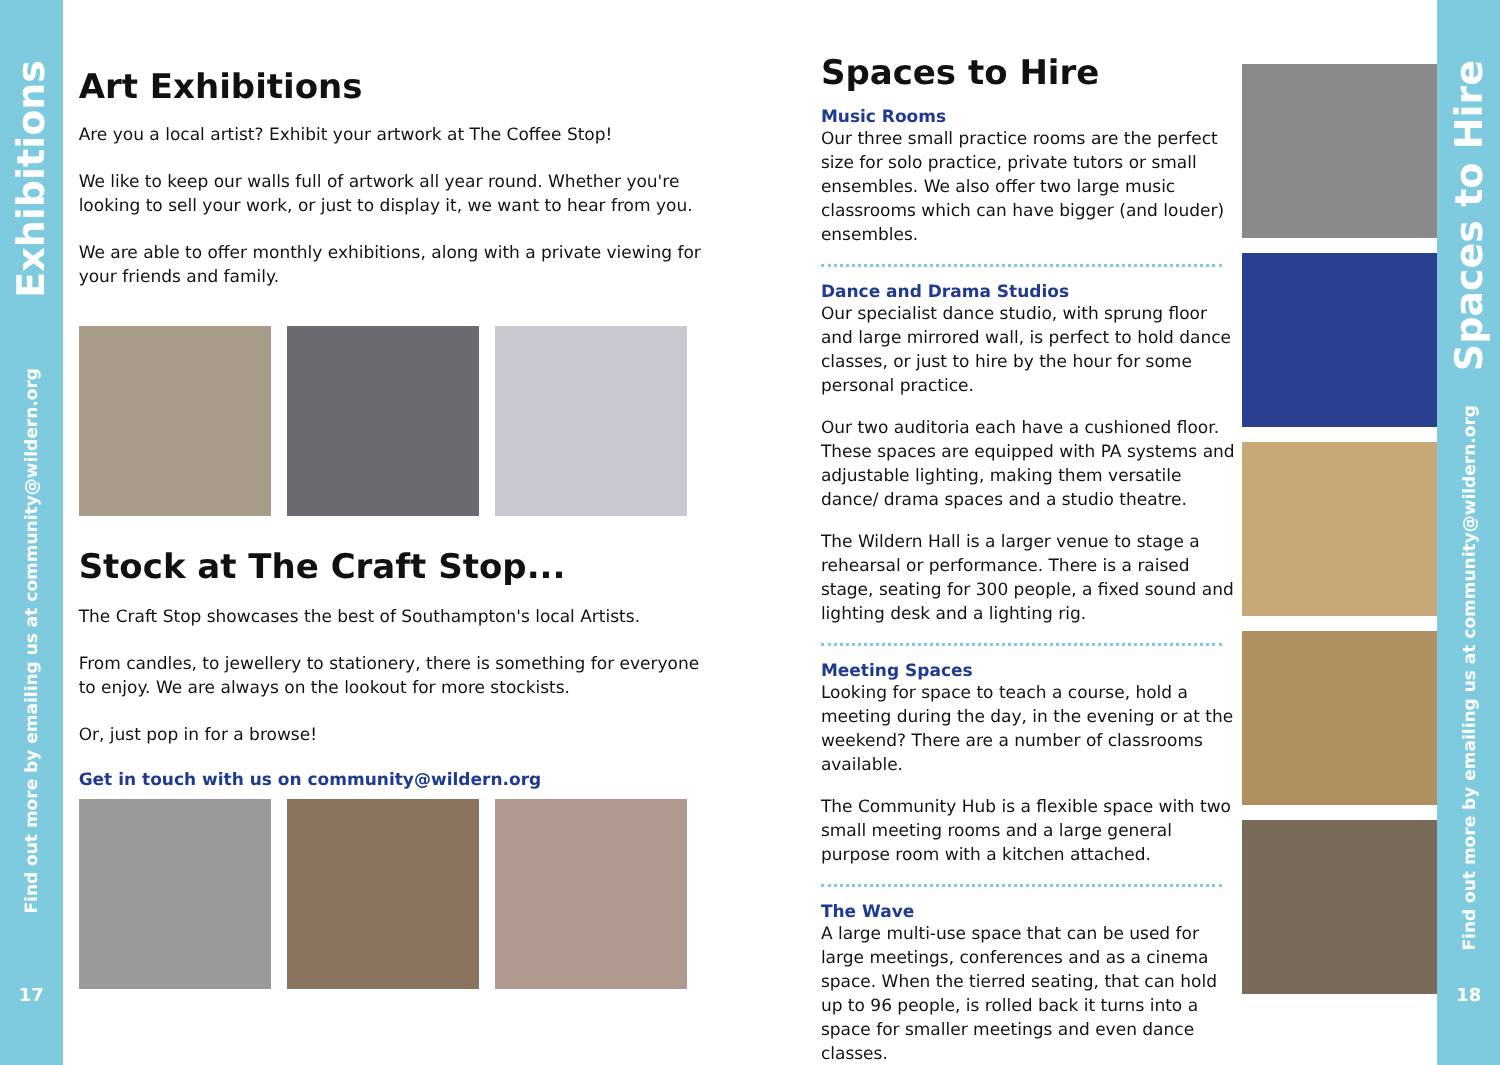Exhibitions
Find out more by emailing us at community@wildern.org
17
Art Exhibitions
Are you a local artist? Exhibit your artwork at The Coffee Stop!
We like to keep our walls full of artwork all year round. Whether you're looking to sell your work, or just to display it, we want to hear from you.
We are able to offer monthly exhibitions, along with a private viewing for your friends and family.
Stock at The Craft Stop...
The Craft Stop showcases the best of Southampton's local Artists.
From candles, to jewellery to stationery, there is something for everyone to enjoy. We are always on the lookout for more stockists.
Or, just pop in for a browse!
Get in touch with us on community@wildern.org
Spaces to Hire
Music Rooms
Our three small practice rooms are the perfect size for solo practice, private tutors or small ensembles. We also offer two large music classrooms which can have bigger (and louder) ensembles.
Dance and Drama Studios
Our specialist dance studio, with sprung floor and large mirrored wall, is perfect to hold dance classes, or just to hire by the hour for some personal practice.
Our two auditoria each have a cushioned floor. These spaces are equipped with PA systems and adjustable lighting, making them versatile dance/ drama spaces and a studio theatre.
The Wildern Hall is a larger venue to stage a rehearsal or performance. There is a raised stage, seating for 300 people, a fixed sound and lighting desk and a lighting rig.
Meeting Spaces
Looking for space to teach a course, hold a meeting during the day, in the evening or at the weekend? There are a number of classrooms available.
The Community Hub is a flexible space with two small meeting rooms and a large general purpose room with a kitchen attached.
The Wave
A large multi-use space that can be used for large meetings, conferences and as a cinema space. When the tierred seating, that can hold up to 96 people, is rolled back it turns into a space for smaller meetings and even dance classes.
Spaces to Hire
Find out more by emailing us at community@wildern.org
18